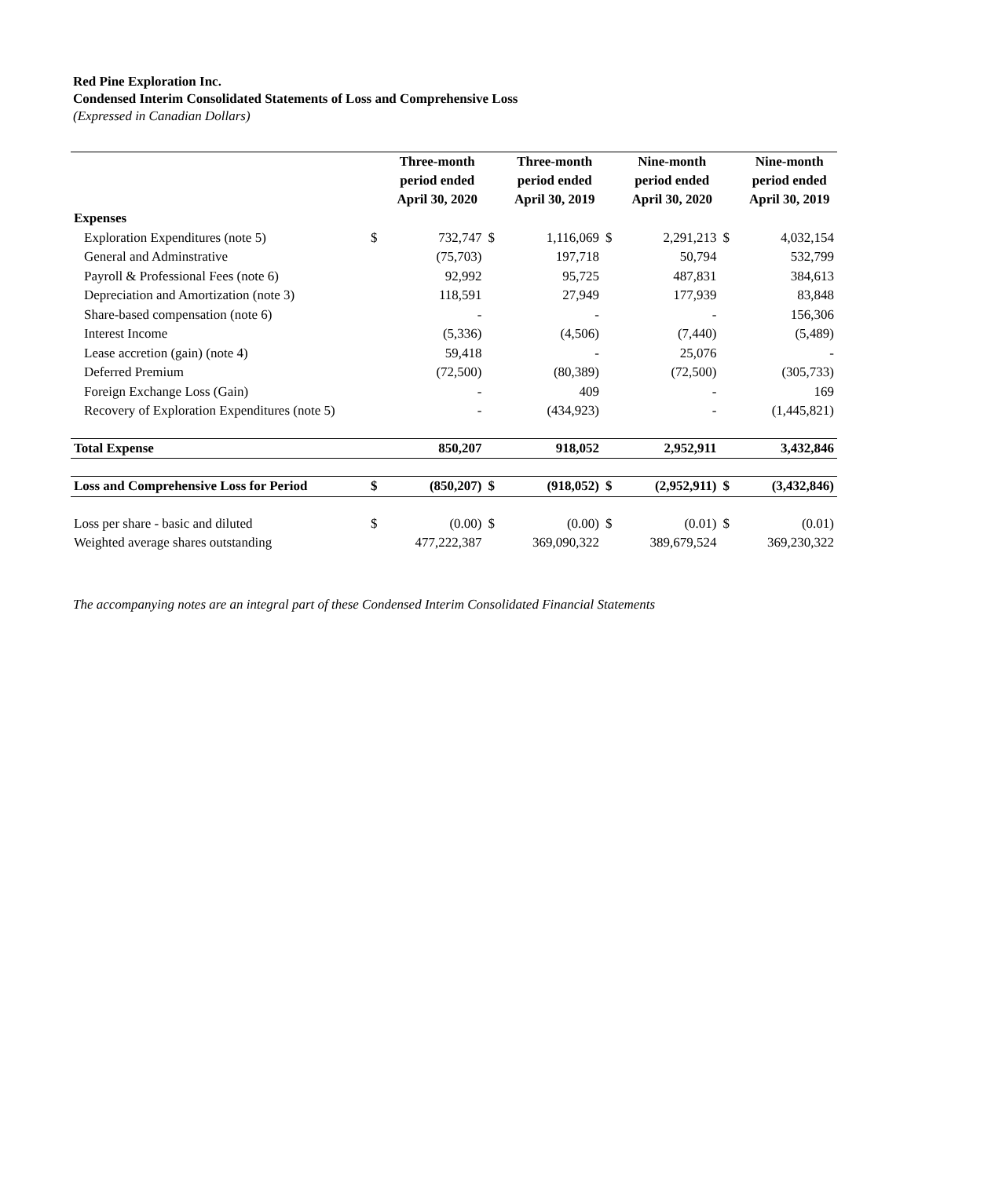Red Pine Exploration Inc.
Condensed Interim Consolidated Statements of Loss and Comprehensive Loss
(Expressed in Canadian Dollars)
| | | Three-month period ended April 30, 2020 | | Three-month period ended April 30, 2019 | | Nine-month period ended April 30, 2020 | | Nine-month period ended April 30, 2019 |
| --- | --- | --- | --- | --- | --- | --- | --- | --- |
| Expenses | | | | | | | | |
| Exploration Expenditures (note 5) | $ | 732,747 | $ | 1,116,069 | $ | 2,291,213 | $ | 4,032,154 |
| General and Adminstrative | | (75,703) | | 197,718 | | 50,794 | | 532,799 |
| Payroll & Professional Fees (note 6) | | 92,992 | | 95,725 | | 487,831 | | 384,613 |
| Depreciation and Amortization (note 3) | | 118,591 | | 27,949 | | 177,939 | | 83,848 |
| Share-based compensation (note 6) | | - | | - | | - | | 156,306 |
| Interest Income | | (5,336) | | (4,506) | | (7,440) | | (5,489) |
| Lease accretion (gain) (note 4) | | 59,418 | | - | | 25,076 | | - |
| Deferred Premium | | (72,500) | | (80,389) | | (72,500) | | (305,733) |
| Foreign Exchange Loss (Gain) | | - | | 409 | | - | | 169 |
| Recovery of Exploration Expenditures (note 5) | | - | | (434,923) | | - | | (1,445,821) |
| Total Expense | | 850,207 | | 918,052 | | 2,952,911 | | 3,432,846 |
| Loss and Comprehensive Loss for Period | $ | (850,207) | $ | (918,052) | $ | (2,952,911) | $ | (3,432,846) |
| Loss per share - basic and diluted | $ | (0.00) | $ | (0.00) | $ | (0.01) | $ | (0.01) |
| Weighted average shares outstanding | | 477,222,387 | | 369,090,322 | | 389,679,524 | | 369,230,322 |
The accompanying notes are an integral part of these Condensed Interim Consolidated Financial Statements